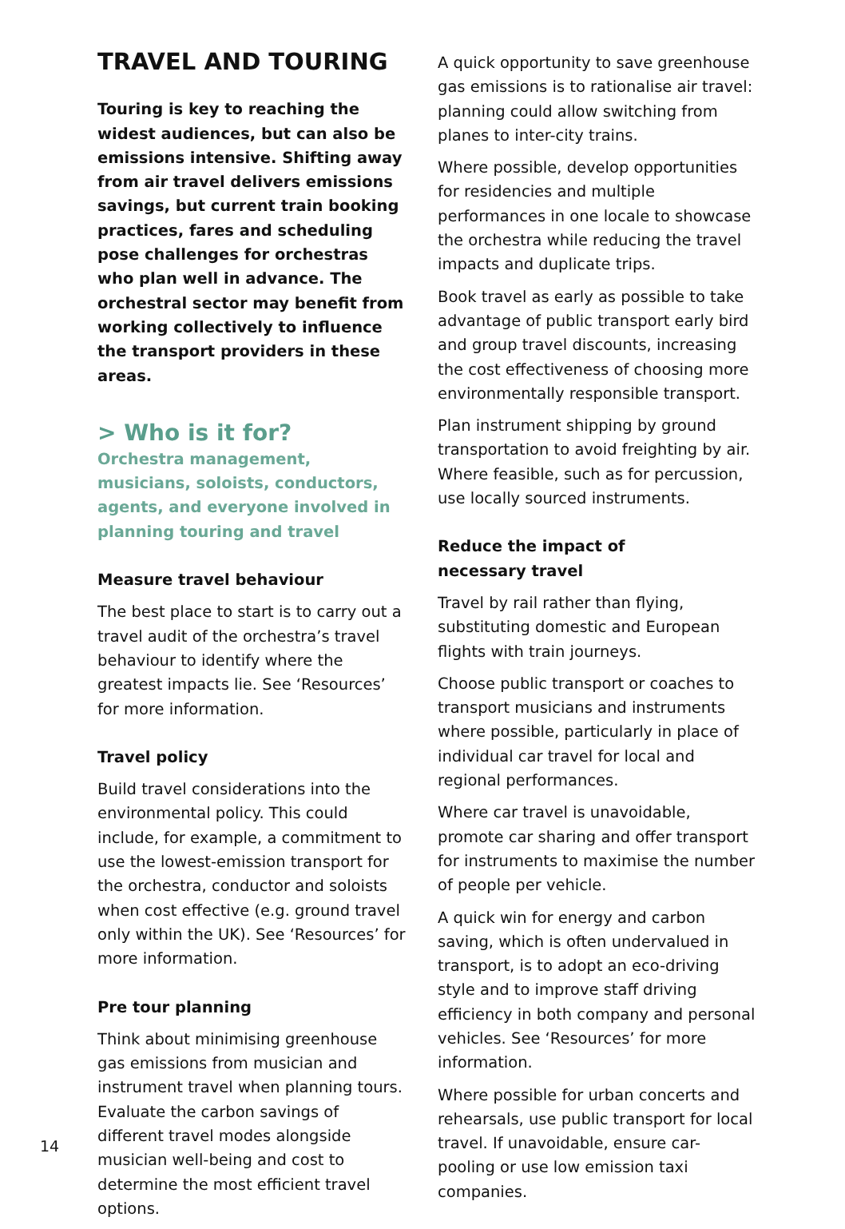TRAVEL AND TOURING
Touring is key to reaching the widest audiences, but can also be emissions intensive. Shifting away from air travel delivers emissions savings, but current train booking practices, fares and scheduling pose challenges for orchestras who plan well in advance. The orchestral sector may benefit from working collectively to influence the transport providers in these areas.
> Who is it for?
Orchestra management, musicians, soloists, conductors, agents, and everyone involved in planning touring and travel
Measure travel behaviour
The best place to start is to carry out a travel audit of the orchestra’s travel behaviour to identify where the greatest impacts lie. See ‘Resources’ for more information.
Travel policy
Build travel considerations into the environmental policy. This could include, for example, a commitment to use the lowest-emission transport for the orchestra, conductor and soloists when cost effective (e.g. ground travel only within the UK). See ‘Resources’ for more information.
Pre tour planning
Think about minimising greenhouse gas emissions from musician and instrument travel when planning tours. Evaluate the carbon savings of different travel modes alongside musician well-being and cost to determine the most efficient travel options.
A quick opportunity to save greenhouse gas emissions is to rationalise air travel: planning could allow switching from planes to inter-city trains.
Where possible, develop opportunities for residencies and multiple performances in one locale to showcase the orchestra while reducing the travel impacts and duplicate trips.
Book travel as early as possible to take advantage of public transport early bird and group travel discounts, increasing the cost effectiveness of choosing more environmentally responsible transport.
Plan instrument shipping by ground transportation to avoid freighting by air. Where feasible, such as for percussion, use locally sourced instruments.
Reduce the impact of
necessary travel
Travel by rail rather than flying, substituting domestic and European flights with train journeys.
Choose public transport or coaches to transport musicians and instruments where possible, particularly in place of individual car travel for local and regional performances.
Where car travel is unavoidable, promote car sharing and offer transport for instruments to maximise the number of people per vehicle.
A quick win for energy and carbon saving, which is often undervalued in transport, is to adopt an eco-driving style and to improve staff driving efficiency in both company and personal vehicles. See ‘Resources’ for more information.
Where possible for urban concerts and rehearsals, use public transport for local travel. If unavoidable, ensure car-pooling or use low emission taxi companies.
14